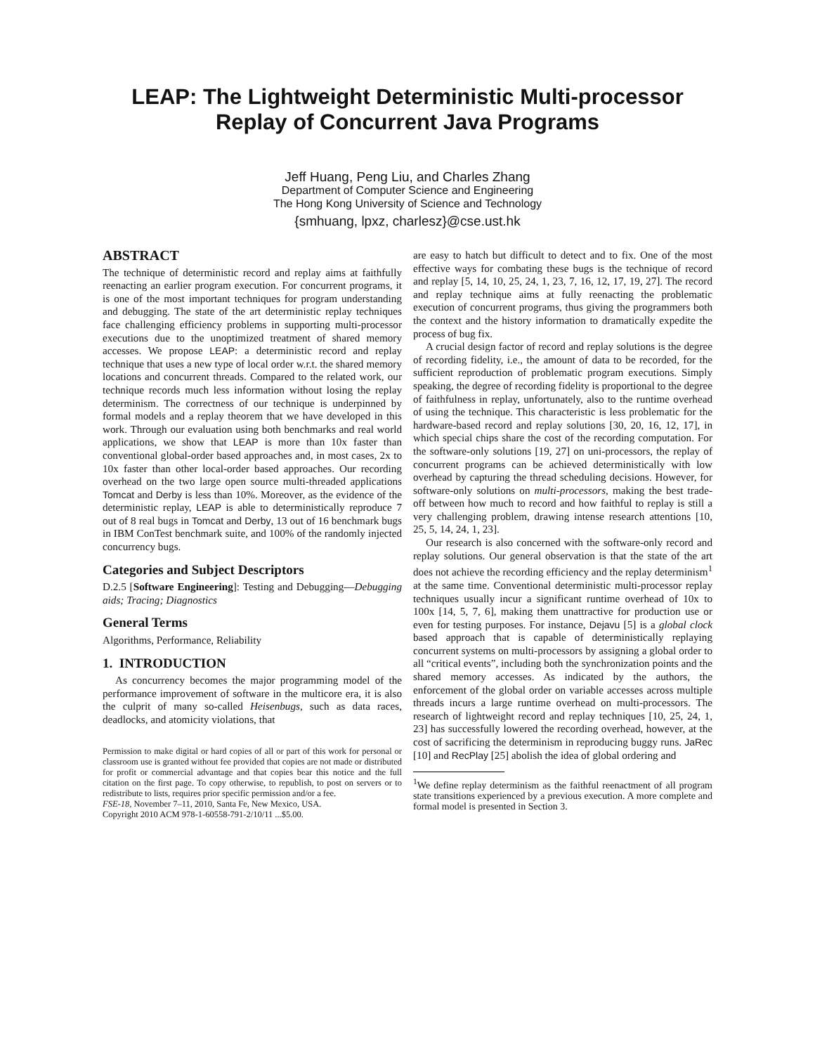LEAP: The Lightweight Deterministic Multi-processor
Replay of Concurrent Java Programs
Jeff Huang, Peng Liu, and Charles Zhang
Department of Computer Science and Engineering
The Hong Kong University of Science and Technology
{smhuang, lpxz, charlesz}@cse.ust.hk
ABSTRACT
The technique of deterministic record and replay aims at faithfully reenacting an earlier program execution. For concurrent programs, it is one of the most important techniques for program understanding and debugging. The state of the art deterministic replay techniques face challenging efficiency problems in supporting multi-processor executions due to the unoptimized treatment of shared memory accesses. We propose LEAP: a deterministic record and replay technique that uses a new type of local order w.r.t. the shared memory locations and concurrent threads. Compared to the related work, our technique records much less information without losing the replay determinism. The correctness of our technique is underpinned by formal models and a replay theorem that we have developed in this work. Through our evaluation using both benchmarks and real world applications, we show that LEAP is more than 10x faster than conventional global-order based approaches and, in most cases, 2x to 10x faster than other local-order based approaches. Our recording overhead on the two large open source multi-threaded applications Tomcat and Derby is less than 10%. Moreover, as the evidence of the deterministic replay, LEAP is able to deterministically reproduce 7 out of 8 real bugs in Tomcat and Derby, 13 out of 16 benchmark bugs in IBM ConTest benchmark suite, and 100% of the randomly injected concurrency bugs.
Categories and Subject Descriptors
D.2.5 [Software Engineering]: Testing and Debugging—Debugging aids; Tracing; Diagnostics
General Terms
Algorithms, Performance, Reliability
1. INTRODUCTION
As concurrency becomes the major programming model of the performance improvement of software in the multicore era, it is also the culprit of many so-called Heisenbugs, such as data races, deadlocks, and atomicity violations, that
Permission to make digital or hard copies of all or part of this work for personal or classroom use is granted without fee provided that copies are not made or distributed for profit or commercial advantage and that copies bear this notice and the full citation on the first page. To copy otherwise, to republish, to post on servers or to redistribute to lists, requires prior specific permission and/or a fee.
FSE-18, November 7–11, 2010, Santa Fe, New Mexico, USA.
Copyright 2010 ACM 978-1-60558-791-2/10/11 ...$5.00.
are easy to hatch but difficult to detect and to fix. One of the most effective ways for combating these bugs is the technique of record and replay [5, 14, 10, 25, 24, 1, 23, 7, 16, 12, 17, 19, 27]. The record and replay technique aims at fully reenacting the problematic execution of concurrent programs, thus giving the programmers both the context and the history information to dramatically expedite the process of bug fix.
A crucial design factor of record and replay solutions is the degree of recording fidelity, i.e., the amount of data to be recorded, for the sufficient reproduction of problematic program executions. Simply speaking, the degree of recording fidelity is proportional to the degree of faithfulness in replay, unfortunately, also to the runtime overhead of using the technique. This characteristic is less problematic for the hardware-based record and replay solutions [30, 20, 16, 12, 17], in which special chips share the cost of the recording computation. For the software-only solutions [19, 27] on uni-processors, the replay of concurrent programs can be achieved deterministically with low overhead by capturing the thread scheduling decisions. However, for software-only solutions on multi-processors, making the best trade-off between how much to record and how faithful to replay is still a very challenging problem, drawing intense research attentions [10, 25, 5, 14, 24, 1, 23].
Our research is also concerned with the software-only record and replay solutions. Our general observation is that the state of the art does not achieve the recording efficiency and the replay determinism<sup>1</sup> at the same time. Conventional deterministic multi-processor replay techniques usually incur a significant runtime overhead of 10x to 100x [14, 5, 7, 6], making them unattractive for production use or even for testing purposes. For instance, Dejavu [5] is a global clock based approach that is capable of deterministically replaying concurrent systems on multi-processors by assigning a global order to all “critical events”, including both the synchronization points and the shared memory accesses. As indicated by the authors, the enforcement of the global order on variable accesses across multiple threads incurs a large runtime overhead on multi-processors. The research of lightweight record and replay techniques [10, 25, 24, 1, 23] has successfully lowered the recording overhead, however, at the cost of sacrificing the determinism in reproducing buggy runs. JaRec [10] and RecPlay [25] abolish the idea of global ordering and
<sup>1</sup> We define replay determinism as the faithful reenactment of all program state transitions experienced by a previous execution. A more complete and formal model is presented in Section 3.